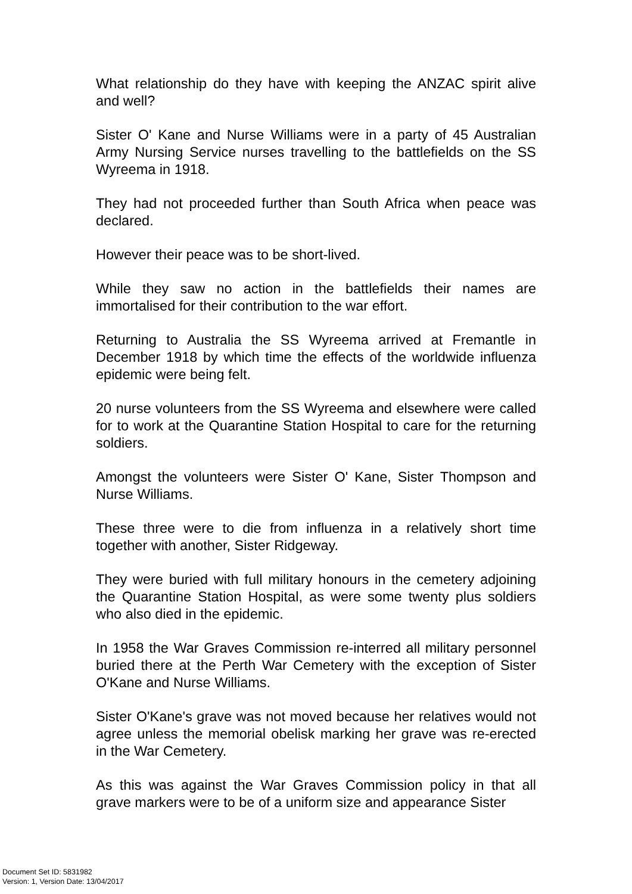What relationship do they have with keeping the ANZAC spirit alive and well?
Sister O' Kane and Nurse Williams were in a party of 45 Australian Army Nursing Service nurses travelling to the battlefields on the SS Wyreema in 1918.
They had not proceeded further than South Africa when peace was declared.
However their peace was to be short-lived.
While they saw no action in the battlefields their names are immortalised for their contribution to the war effort.
Returning to Australia the SS Wyreema arrived at Fremantle in December 1918 by which time the effects of the worldwide influenza epidemic were being felt.
20 nurse volunteers from the SS Wyreema and elsewhere were called for to work at the Quarantine Station Hospital to care for the returning soldiers.
Amongst the volunteers were Sister O' Kane, Sister Thompson and Nurse Williams.
These three were to die from influenza in a relatively short time together with another, Sister Ridgeway.
They were buried with full military honours in the cemetery adjoining the Quarantine Station Hospital, as were some twenty plus soldiers who also died in the epidemic.
In 1958 the War Graves Commission re-interred all military personnel buried there at the Perth War Cemetery with the exception of Sister O'Kane and Nurse Williams.
Sister O'Kane's grave was not moved because her relatives would not agree unless the memorial obelisk marking her grave was re-erected in the War Cemetery.
As this was against the War Graves Commission policy in that all grave markers were to be of a uniform size and appearance Sister
Document Set ID: 5831982
Version: 1, Version Date: 13/04/2017